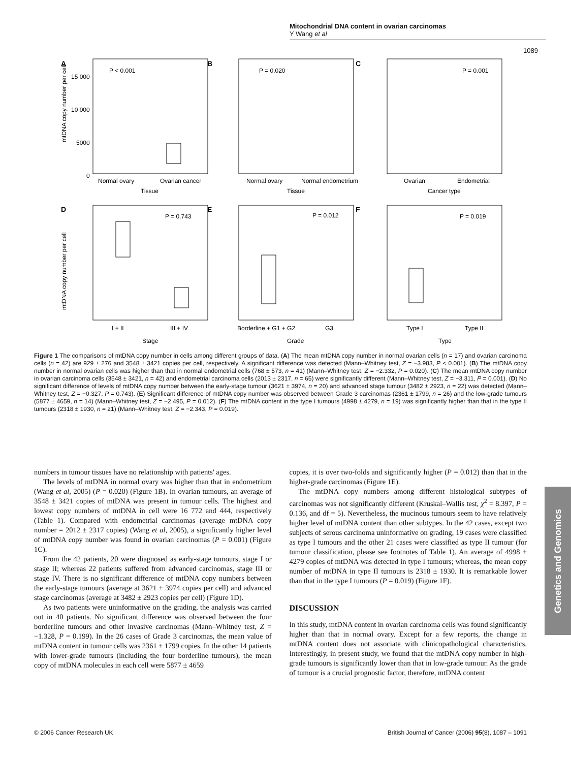Mitochondrial DNA content in ovarian carcinomas
Y Wang et al
1089
A
B
C
D
E
F
P < 0.001
P = 0.020
P = 0.001
P = 0.743
P = 0.012
P = 0.019
15 000
10 000
5000
0
Normal ovary
Ovarian cancer
Tissue
Normal ovary
Normal endometrium
Tissue
Ovarian
Endometrial
Cancer type
I + II
III + IV
Stage
Borderline + G1 + G2
G3
Grade
Type I
Type II
Type
mtDNA copy number per cell
mtDNA copy number per cell
Figure 1 The comparisons of mtDNA copy number in cells among different groups of data. (A) The mean mtDNA copy number in normal ovarian cells (n = 17) and ovarian carcinoma cells (n = 42) are 929 ± 276 and 3548 ± 3421 copies per cell, respectively. A significant difference was detected (Mann–Whitney test, Z = −3.983, P < 0.001). (B) The mtDNA copy number in normal ovarian cells was higher than that in normal endometrial cells (768 ± 573, n = 41) (Mann–Whitney test, Z = −2.332, P = 0.020). (C) The mean mtDNA copy number in ovarian carcinoma cells (3548 ± 3421, n = 42) and endometrial carcinoma cells (2013 ± 2317, n = 65) were significantly different (Mann–Whitney test, Z = −3.311, P = 0.001). (D) No significant difference of levels of mtDNA copy number between the early-stage tumour (3621 ± 3974, n = 20) and advanced stage tumour (3482 ± 2923, n = 22) was detected (Mann–Whitney test, Z = −0.327, P = 0.743). (E) Significant difference of mtDNA copy number was observed between Grade 3 carcinomas (2361 ± 1799, n = 26) and the low-grade tumours (5877 ± 4659, n = 14) (Mann–Whitney test, Z = −2.495, P = 0.012). (F) The mtDNA content in the type I tumours (4998 ± 4279, n = 19) was significantly higher than that in the type II tumours (2318 ± 1930, n = 21) (Mann–Whitney test, Z = −2.343, P = 0.019).
numbers in tumour tissues have no relationship with patients' ages.
The levels of mtDNA in normal ovary was higher than that in endometrium (Wang et al, 2005) (P = 0.020) (Figure 1B). In ovarian tumours, an average of 3548 ± 3421 copies of mtDNA was present in tumour cells. The highest and lowest copy numbers of mtDNA in cell were 16 772 and 444, respectively (Table 1). Compared with endometrial carcinomas (average mtDNA copy number = 2012 ± 2317 copies) (Wang et al, 2005), a significantly higher level of mtDNA copy number was found in ovarian carcinomas (P = 0.001) (Figure 1C).
From the 42 patients, 20 were diagnosed as early-stage tumours, stage I or stage II; whereas 22 patients suffered from advanced carcinomas, stage III or stage IV. There is no significant difference of mtDNA copy numbers between the early-stage tumours (average at 3621 ± 3974 copies per cell) and advanced stage carcinomas (average at 3482 ± 2923 copies per cell) (Figure 1D).
As two patients were uninformative on the grading, the analysis was carried out in 40 patients. No significant difference was observed between the four borderline tumours and other invasive carcinomas (Mann–Whitney test, Z = −1.328, P = 0.199). In the 26 cases of Grade 3 carcinomas, the mean value of mtDNA content in tumour cells was 2361 ± 1799 copies. In the other 14 patients with lower-grade tumours (including the four borderline tumours), the mean copy of mtDNA molecules in each cell were 5877 ± 4659
copies, it is over two-folds and significantly higher (P = 0.012) than that in the higher-grade carcinomas (Figure 1E).
The mtDNA copy numbers among different histological subtypes of carcinomas was not significantly different (Kruskal–Wallis test, χ<sup>2</sup> = 8.397, P = 0.136, and df = 5). Nevertheless, the mucinous tumours seem to have relatively higher level of mtDNA content than other subtypes. In the 42 cases, except two subjects of serous carcinoma uninformative on grading, 19 cases were classified as type I tumours and the other 21 cases were classified as type II tumour (for tumour classification, please see footnotes of Table 1). An average of 4998 ± 4279 copies of mtDNA was detected in type I tumours; whereas, the mean copy number of mtDNA in type II tumours is 2318 ± 1930. It is remarkable lower than that in the type I tumours (P = 0.019) (Figure 1F).
DISCUSSION
In this study, mtDNA content in ovarian carcinoma cells was found significantly higher than that in normal ovary. Except for a few reports, the change in mtDNA content does not associate with clinicopathological characteristics. Interestingly, in present study, we found that the mtDNA copy number in high-grade tumours is significantly lower than that in low-grade tumour. As the grade of tumour is a crucial prognostic factor, therefore, mtDNA content
Genetics and Genomics
© 2006 Cancer Research UK British Journal of Cancer (2006) 95(8), 1087 – 1091